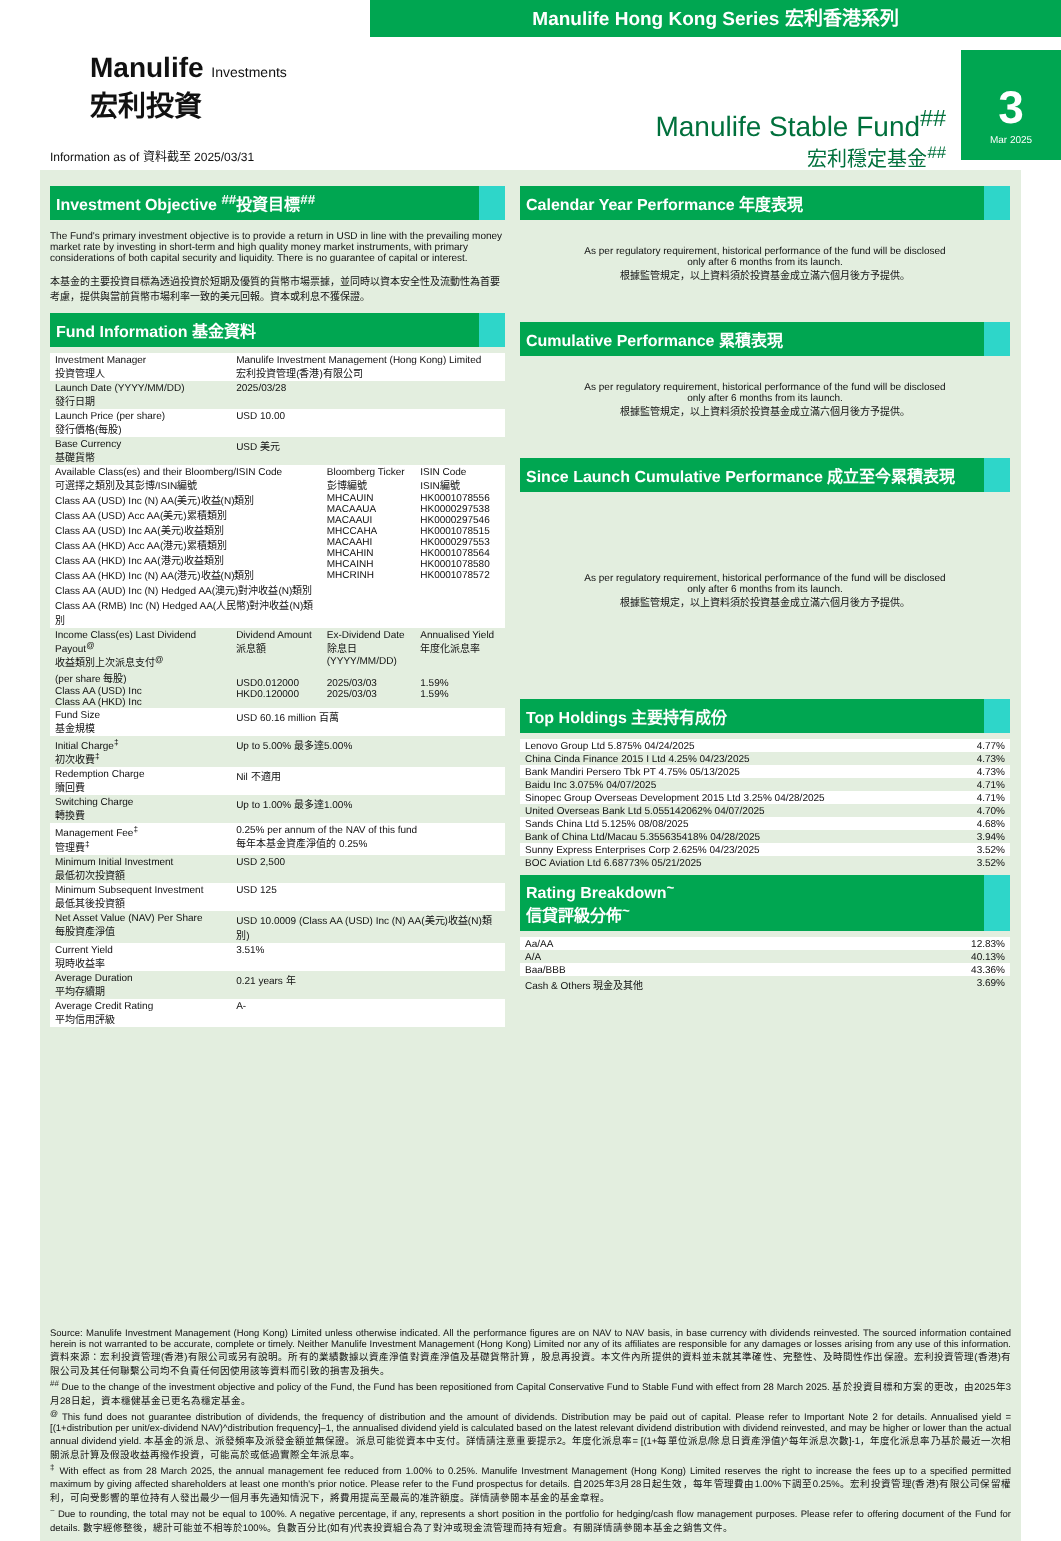Manulife Hong Kong Series 宏利香港系列
Manulife Investments
宏利投資
Information as of 資料截至 2025/03/31
Manulife Stable Fund<sup>##</sup>
宏利穩定基金<sup>##</sup>
3
Mar 2025
Investment Objective <sup>##</sup>投資目標<sup>##</sup>
The Fund's primary investment objective is to provide a return in USD in line with the prevailing money market rate by investing in short-term and high quality money market instruments, with primary considerations of both capital security and liquidity. There is no guarantee of capital or interest.
本基金的主要投資目標為透過投資於短期及優質的貨幣市場票據，並同時以資本安全性及流動性為首要考慮，提供與當前貨幣市場利率一致的美元回報。資本或利息不獲保證。
Fund Information 基金資料
| Investment Manager 投資管理人 | Manulife Investment Management (Hong Kong) Limited 宏利投資管理(香港)有限公司 | | |
| Launch Date (YYYY/MM/DD) 發行日期 | 2025/03/28 | | |
| Launch Price (per share) 發行價格(每股) | USD 10.00 | | |
| Base Currency 基礎貨幣 | USD 美元 | | |
| Available Class(es) and their Bloomberg/ISIN Code 可選擇之類別及其彭博/ISIN編號 Class AA (USD) Inc (N) AA(美元)收益(N)類別 Class AA (USD) Acc AA(美元)累積類別 Class AA (USD) Inc AA(美元)收益類別 Class AA (HKD) Acc AA(港元)累積類別 Class AA (HKD) Inc AA(港元)收益類別 Class AA (HKD) Inc (N) AA(港元)收益(N)類別 Class AA (AUD) Inc (N) Hedged AA(澳元)對沖收益(N)類別 Class AA (RMB) Inc (N) Hedged AA(人民幣)對沖收益(N)類別 | | Bloomberg Ticker 彭博編號 MHCAUIN MACAAUA MACAAUI MHCCAHA MACAAHI MHCAHIN MHCAINH MHCRINH | ISIN Code ISIN編號 HK0001078556 HK0000297538 HK0000297546 HK0001078515 HK0000297553 HK0001078564 HK0001078580 HK0001078572 |
| Income Class(es) Last Dividend Payout<sup>@</sup> 收益類別上次派息支付<sup>@</sup> (per share 每股) Class AA (USD) Inc Class AA (HKD) Inc | Dividend Amount 派息額 USD0.012000 HKD0.120000 | Ex-Dividend Date 除息日 (YYYY/MM/DD) 2025/03/03 2025/03/03 | Annualised Yield 年度化派息率 1.59% 1.59% |
| Fund Size 基金規模 | USD 60.16 million 百萬 | | |
| Initial Charge<sup>‡</sup> 初次收費<sup>‡</sup> | Up to 5.00% 最多達5.00% | | |
| Redemption Charge 贖回費 | Nil 不適用 | | |
| Switching Charge 轉換費 | Up to 1.00% 最多達1.00% | | |
| Management Fee<sup>‡</sup> 管理費<sup>‡</sup> | 0.25% per annum of the NAV of this fund 每年本基金資產淨值的 0.25% | | |
| Minimum Initial Investment 最低初次投資額 | USD 2,500 | | |
| Minimum Subsequent Investment 最低其後投資額 | USD 125 | | |
| Net Asset Value (NAV) Per Share 每股資產淨值 | USD 10.0009 (Class AA (USD) Inc (N) AA(美元)收益(N)類別) | | |
| Current Yield 現時收益率 | 3.51% | | |
| Average Duration 平均存續期 | 0.21 years 年 | | |
| Average Credit Rating 平均信用評級 | A- | | |
Calendar Year Performance 年度表現
As per regulatory requirement, historical performance of the fund will be disclosed
only after 6 months from its launch.
根據監管規定，以上資料須於投資基金成立滿六個月後方予提供。
Cumulative Performance 累積表現
As per regulatory requirement, historical performance of the fund will be disclosed
only after 6 months from its launch.
根據監管規定，以上資料須於投資基金成立滿六個月後方予提供。
Since Launch Cumulative Performance 成立至今累積表現
As per regulatory requirement, historical performance of the fund will be disclosed
only after 6 months from its launch.
根據監管規定，以上資料須於投資基金成立滿六個月後方予提供。
Top Holdings 主要持有成份
| Lenovo Group Ltd 5.875% 04/24/2025 | 4.77% |
| China Cinda Finance 2015 I Ltd 4.25% 04/23/2025 | 4.73% |
| Bank Mandiri Persero Tbk PT 4.75% 05/13/2025 | 4.73% |
| Baidu Inc 3.075% 04/07/2025 | 4.71% |
| Sinopec Group Overseas Development 2015 Ltd 3.25% 04/28/2025 | 4.71% |
| United Overseas Bank Ltd 5.055142062% 04/07/2025 | 4.70% |
| Sands China Ltd 5.125% 08/08/2025 | 4.68% |
| Bank of China Ltd/Macau 5.355635418% 04/28/2025 | 3.94% |
| Sunny Express Enterprises Corp 2.625% 04/23/2025 | 3.52% |
| BOC Aviation Ltd 6.68773% 05/21/2025 | 3.52% |
Rating Breakdown<sup>~</sup>
信貸評級分佈<sup>~</sup>
| Aa/AA | 12.83% |
| A/A | 40.13% |
| Baa/BBB | 43.36% |
| Cash & Others 現金及其他 | 3.69% |
Source: Manulife Investment Management (Hong Kong) Limited unless otherwise indicated. All the performance figures are on NAV to NAV basis, in base currency with dividends reinvested. The sourced information contained herein is not warranted to be accurate, complete or timely. Neither Manulife Investment Management (Hong Kong) Limited nor any of its affiliates are responsible for any damages or losses arising from any use of this information. 資料來源：宏利投資管理(香港)有限公司或另有說明。所有的業績數據以資產淨值對資產淨值及基礎貨幣計算，股息再投資。本文件內所提供的資料並未就其準確性、完整性、及時間性作出保證。宏利投資管理(香港)有限公司及其任何聯繫公司均不負責任何因使用該等資料而引致的損害及損失。
<sup>##</sup> Due to the change of the investment objective and policy of the Fund, the Fund has been repositioned from Capital Conservative Fund to Stable Fund with effect from 28 March 2025. 基於投資目標和方案的更改，由2025年3月28日起，資本穩健基金已更名為穩定基金。
<sup>@</sup> This fund does not guarantee distribution of dividends, the frequency of distribution and the amount of dividends. Distribution may be paid out of capital. Please refer to Important Note 2 for details. Annualised yield = [(1+distribution per unit/ex-dividend NAV)^distribution frequency]–1, the annualised dividend yield is calculated based on the latest relevant dividend distribution with dividend reinvested, and may be higher or lower than the actual annual dividend yield. 本基金的派息、派發頻率及派發金額並無保證。派息可能從資本中支付。詳情請注意重要提示2。年度化派息率= [(1+每單位派息/除息日資產淨值)^每年派息次數]-1，年度化派息率乃基於最近一次相關派息計算及假設收益再撥作投資，可能高於或低過實際全年派息率。
<sup>‡</sup> With effect as from 28 March 2025, the annual management fee reduced from 1.00% to 0.25%. Manulife Investment Management (Hong Kong) Limited reserves the right to increase the fees up to a specified permitted maximum by giving affected shareholders at least one month's prior notice. Please refer to the Fund prospectus for details. 自2025年3月28日起生效，每年管理費由1.00%下調至0.25%。宏利投資管理(香港)有限公司保留權利，可向受影響的單位持有人發出最少一個月事先通知情況下，將費用提高至最高的准許額度。詳情請參閱本基金的基金章程。
<sup>~</sup> Due to rounding, the total may not be equal to 100%. A negative percentage, if any, represents a short position in the portfolio for hedging/cash flow management purposes. Please refer to offering document of the Fund for details. 數字經修整後，總計可能並不相等於100%。負數百分比(如有)代表投資組合為了對沖或現金流管理而持有短倉。有關詳情請參閱本基金之銷售文件。